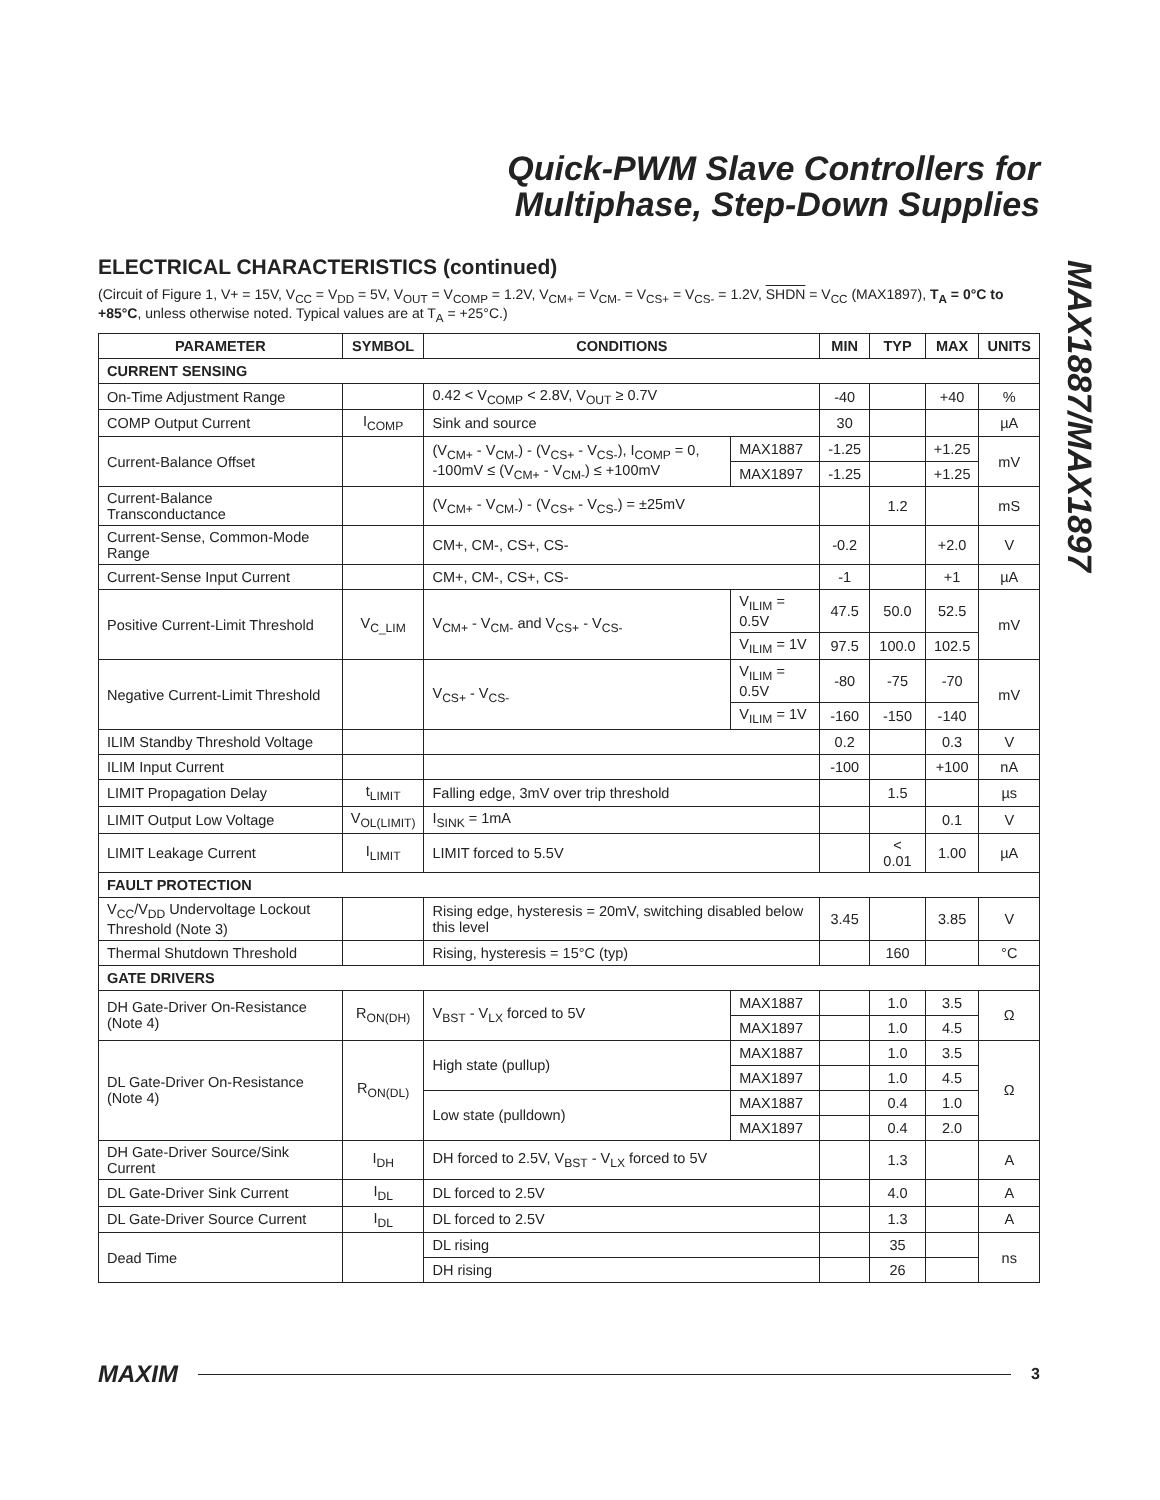Quick-PWM Slave Controllers for
Multiphase, Step-Down Supplies
MAX1887/MAX1897
ELECTRICAL CHARACTERISTICS (continued)
(Circuit of Figure 1, V+ = 15V, V<sub>CC</sub> = V<sub>DD</sub> = 5V, V<sub>OUT</sub> = V<sub>COMP</sub> = 1.2V, V<sub>CM+</sub> = V<sub>CM-</sub> = V<sub>CS+</sub> = V<sub>CS-</sub> = 1.2V, SHDN = V<sub>CC</sub> (MAX1897), T<sub>A</sub> = 0°C to +85°C, unless otherwise noted. Typical values are at T<sub>A</sub> = +25°C.)
| PARAMETER | SYMBOL | CONDITIONS | | MIN | TYP | MAX | UNITS |
| --- | --- | --- | --- | --- | --- | --- | --- |
| CURRENT SENSING | | | | | | | |
| On-Time Adjustment Range | | 0.42 < V<sub>COMP</sub> < 2.8V, V<sub>OUT</sub> ≥ 0.7V | | -40 | | +40 | % |
| COMP Output Current | I<sub>COMP</sub> | Sink and source | | 30 | | | µA |
| Current-Balance Offset | | (V<sub>CM+</sub> - V<sub>CM-</sub>) - (V<sub>CS+</sub> - V<sub>CS-</sub>), I<sub>COMP</sub> = 0, -100mV ≤ (V<sub>CM+</sub> - V<sub>CM-</sub>) ≤ +100mV | MAX1887 | -1.25 | | +1.25 | mV |
| | | | MAX1897 | -1.25 | | +1.25 | |
| Current-Balance Transconductance | | (V<sub>CM+</sub> - V<sub>CM-</sub>) - (V<sub>CS+</sub> - V<sub>CS-</sub>) = ±25mV | | | 1.2 | | mS |
| Current-Sense, Common-Mode Range | | CM+, CM-, CS+, CS- | | -0.2 | | +2.0 | V |
| Current-Sense Input Current | | CM+, CM-, CS+, CS- | | -1 | | +1 | µA |
| Positive Current-Limit Threshold | V<sub>C_LIM</sub> | V<sub>CM+</sub> - V<sub>CM-</sub> and V<sub>CS+</sub> - V<sub>CS-</sub> | V<sub>ILIM</sub> = 0.5V | 47.5 | 50.0 | 52.5 | mV |
| | | | V<sub>ILIM</sub> = 1V | 97.5 | 100.0 | 102.5 | |
| Negative Current-Limit Threshold | | V<sub>CS+</sub> - V<sub>CS-</sub> | V<sub>ILIM</sub> = 0.5V | -80 | -75 | -70 | mV |
| | | | V<sub>ILIM</sub> = 1V | -160 | -150 | -140 | |
| ILIM Standby Threshold Voltage | | | | 0.2 | | 0.3 | V |
| ILIM Input Current | | | | -100 | | +100 | nA |
| LIMIT Propagation Delay | t<sub>LIMIT</sub> | Falling edge, 3mV over trip threshold | | | 1.5 | | µs |
| LIMIT Output Low Voltage | V<sub>OL(LIMIT)</sub> | I<sub>SINK</sub> = 1mA | | | | 0.1 | V |
| LIMIT Leakage Current | I<sub>LIMIT</sub> | LIMIT forced to 5.5V | | | < 0.01 | 1.00 | µA |
| FAULT PROTECTION | | | | | | | |
| V<sub>CC</sub>/V<sub>DD</sub> Undervoltage Lockout Threshold (Note 3) | | Rising edge, hysteresis = 20mV, switching disabled below this level | | 3.45 | | 3.85 | V |
| Thermal Shutdown Threshold | | Rising, hysteresis = 15°C (typ) | | | 160 | | °C |
| GATE DRIVERS | | | | | | | |
| DH Gate-Driver On-Resistance (Note 4) | R<sub>ON(DH)</sub> | V<sub>BST</sub> - V<sub>LX</sub> forced to 5V | MAX1887 | | 1.0 | 3.5 | Ω |
| | | | MAX1897 | | 1.0 | 4.5 | |
| DL Gate-Driver On-Resistance (Note 4) | R<sub>ON(DL)</sub> | High state (pullup) | MAX1887 | | 1.0 | 3.5 | Ω |
| | | | MAX1897 | | 1.0 | 4.5 | |
| | | Low state (pulldown) | MAX1887 | | 0.4 | 1.0 | |
| | | | MAX1897 | | 0.4 | 2.0 | |
| DH Gate-Driver Source/Sink Current | I<sub>DH</sub> | DH forced to 2.5V, V<sub>BST</sub> - V<sub>LX</sub> forced to 5V | | | 1.3 | | A |
| DL Gate-Driver Sink Current | I<sub>DL</sub> | DL forced to 2.5V | | | 4.0 | | A |
| DL Gate-Driver Source Current | I<sub>DL</sub> | DL forced to 2.5V | | | 1.3 | | A |
| Dead Time | | DL rising | | | 35 | | ns |
| | | DH rising | | | 26 | | |
MAXIM 3